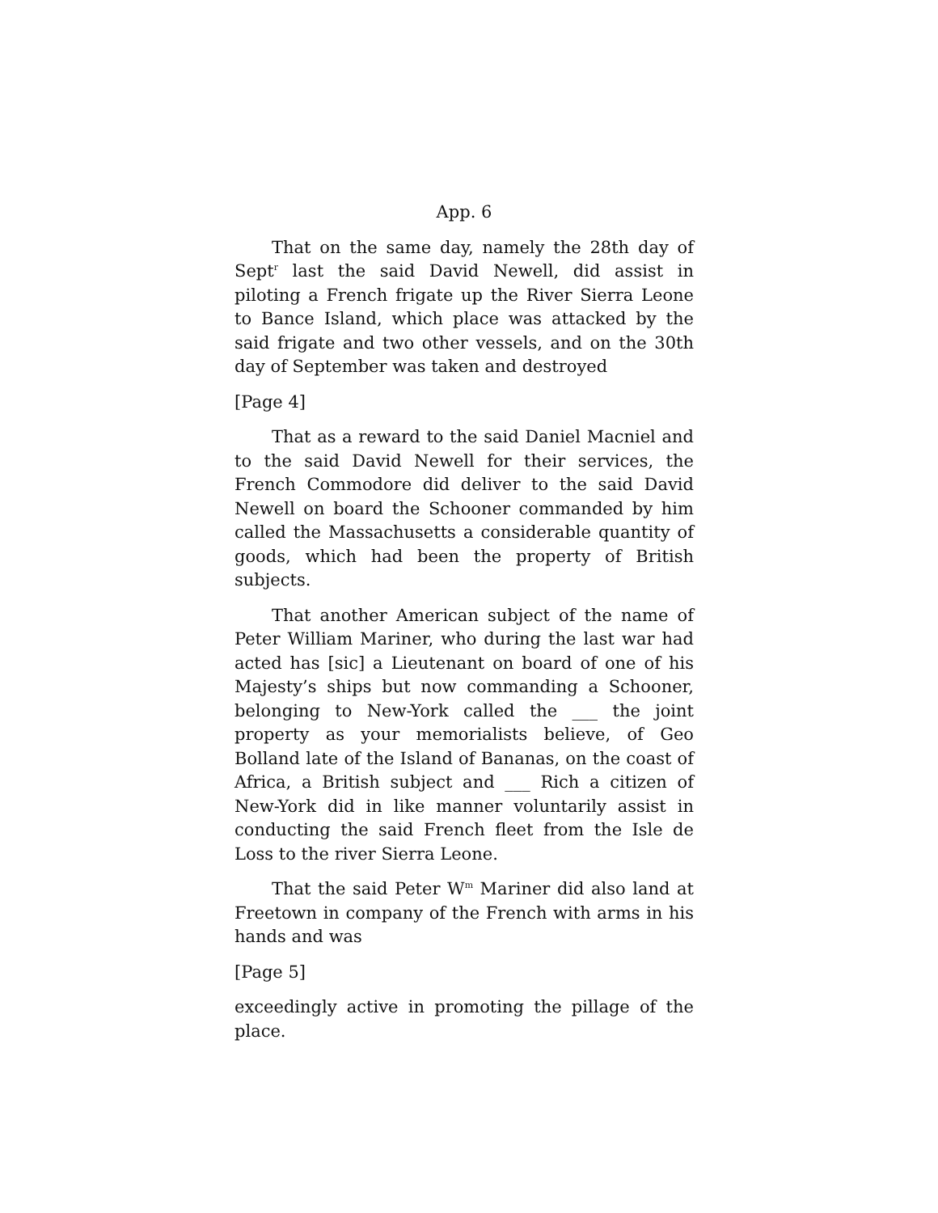App. 6
That on the same day, namely the 28th day of Sept<sup>r</sup> last the said David Newell, did assist in piloting a French frigate up the River Sierra Leone to Bance Island, which place was attacked by the said frigate and two other vessels, and on the 30th day of September was taken and destroyed
[Page 4]
That as a reward to the said Daniel Macniel and to the said David Newell for their services, the French Commodore did deliver to the said David Newell on board the Schooner commanded by him called the Massachusetts a considerable quantity of goods, which had been the property of British subjects.
That another American subject of the name of Peter William Mariner, who during the last war had acted has [sic] a Lieutenant on board of one of his Majesty’s ships but now commanding a Schooner, belonging to New-York called the ___ the joint property as your memorialists believe, of Geo Bolland late of the Island of Bananas, on the coast of Africa, a British subject and ___ Rich a citizen of New-York did in like manner voluntarily assist in conducting the said French fleet from the Isle de Loss to the river Sierra Leone.
That the said Peter W<sup>m</sup> Mariner did also land at Freetown in company of the French with arms in his hands and was
[Page 5]
exceedingly active in promoting the pillage of the place.